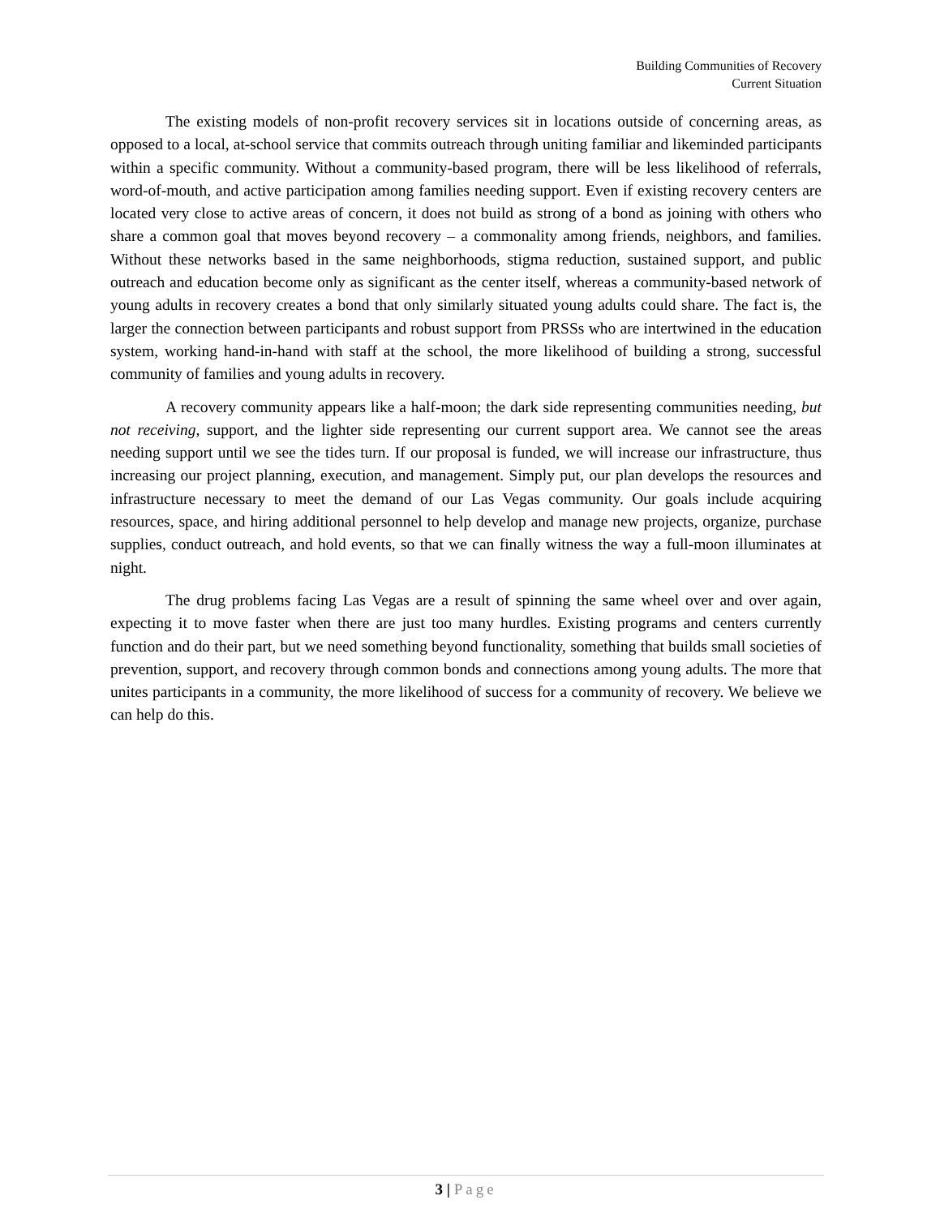Building Communities of Recovery
Current Situation
The existing models of non-profit recovery services sit in locations outside of concerning areas, as opposed to a local, at-school service that commits outreach through uniting familiar and likeminded participants within a specific community. Without a community-based program, there will be less likelihood of referrals, word-of-mouth, and active participation among families needing support. Even if existing recovery centers are located very close to active areas of concern, it does not build as strong of a bond as joining with others who share a common goal that moves beyond recovery – a commonality among friends, neighbors, and families. Without these networks based in the same neighborhoods, stigma reduction, sustained support, and public outreach and education become only as significant as the center itself, whereas a community-based network of young adults in recovery creates a bond that only similarly situated young adults could share. The fact is, the larger the connection between participants and robust support from PRSSs who are intertwined in the education system, working hand-in-hand with staff at the school, the more likelihood of building a strong, successful community of families and young adults in recovery.
A recovery community appears like a half-moon; the dark side representing communities needing, but not receiving, support, and the lighter side representing our current support area. We cannot see the areas needing support until we see the tides turn. If our proposal is funded, we will increase our infrastructure, thus increasing our project planning, execution, and management. Simply put, our plan develops the resources and infrastructure necessary to meet the demand of our Las Vegas community. Our goals include acquiring resources, space, and hiring additional personnel to help develop and manage new projects, organize, purchase supplies, conduct outreach, and hold events, so that we can finally witness the way a full-moon illuminates at night.
The drug problems facing Las Vegas are a result of spinning the same wheel over and over again, expecting it to move faster when there are just too many hurdles. Existing programs and centers currently function and do their part, but we need something beyond functionality, something that builds small societies of prevention, support, and recovery through common bonds and connections among young adults. The more that unites participants in a community, the more likelihood of success for a community of recovery. We believe we can help do this.
3 | Page